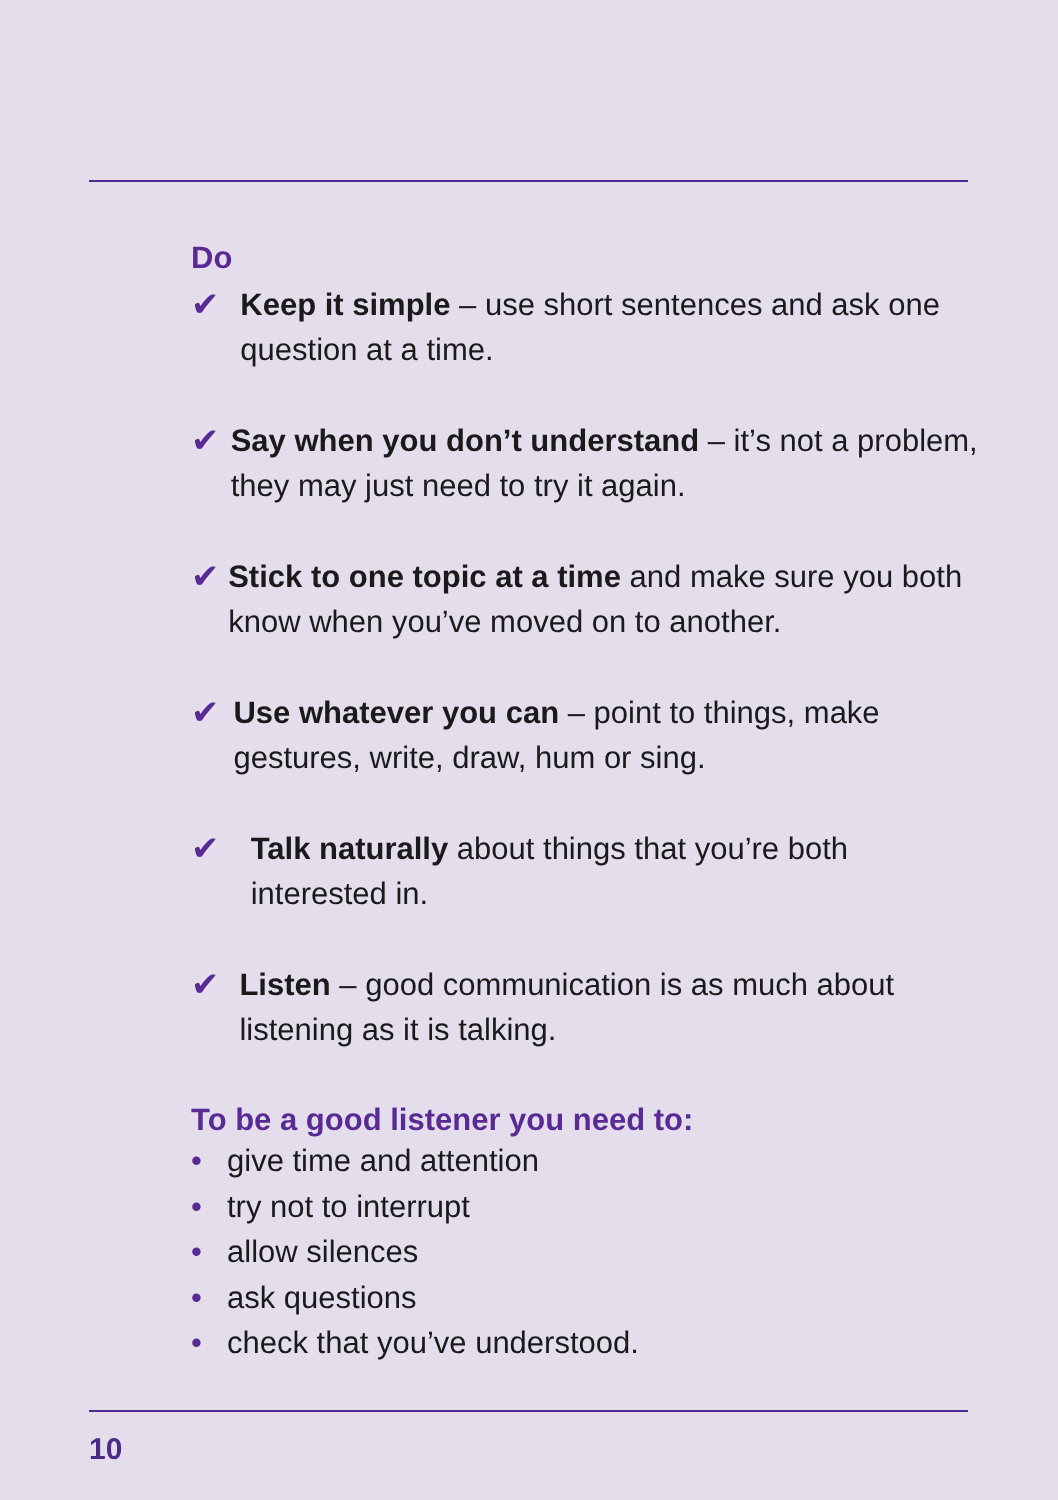Do
✔ Keep it simple – use short sentences and ask one question at a time.
✔ Say when you don’t understand – it’s not a problem, they may just need to try it again.
✔ Stick to one topic at a time and make sure you both know when you’ve moved on to another.
✔ Use whatever you can – point to things, make gestures, write, draw, hum or sing.
✔ Talk naturally about things that you’re both interested in.
✔ Listen – good communication is as much about listening as it is talking.
To be a good listener you need to:
• give time and attention
• try not to interrupt
• allow silences
• ask questions
• check that you’ve understood.
10